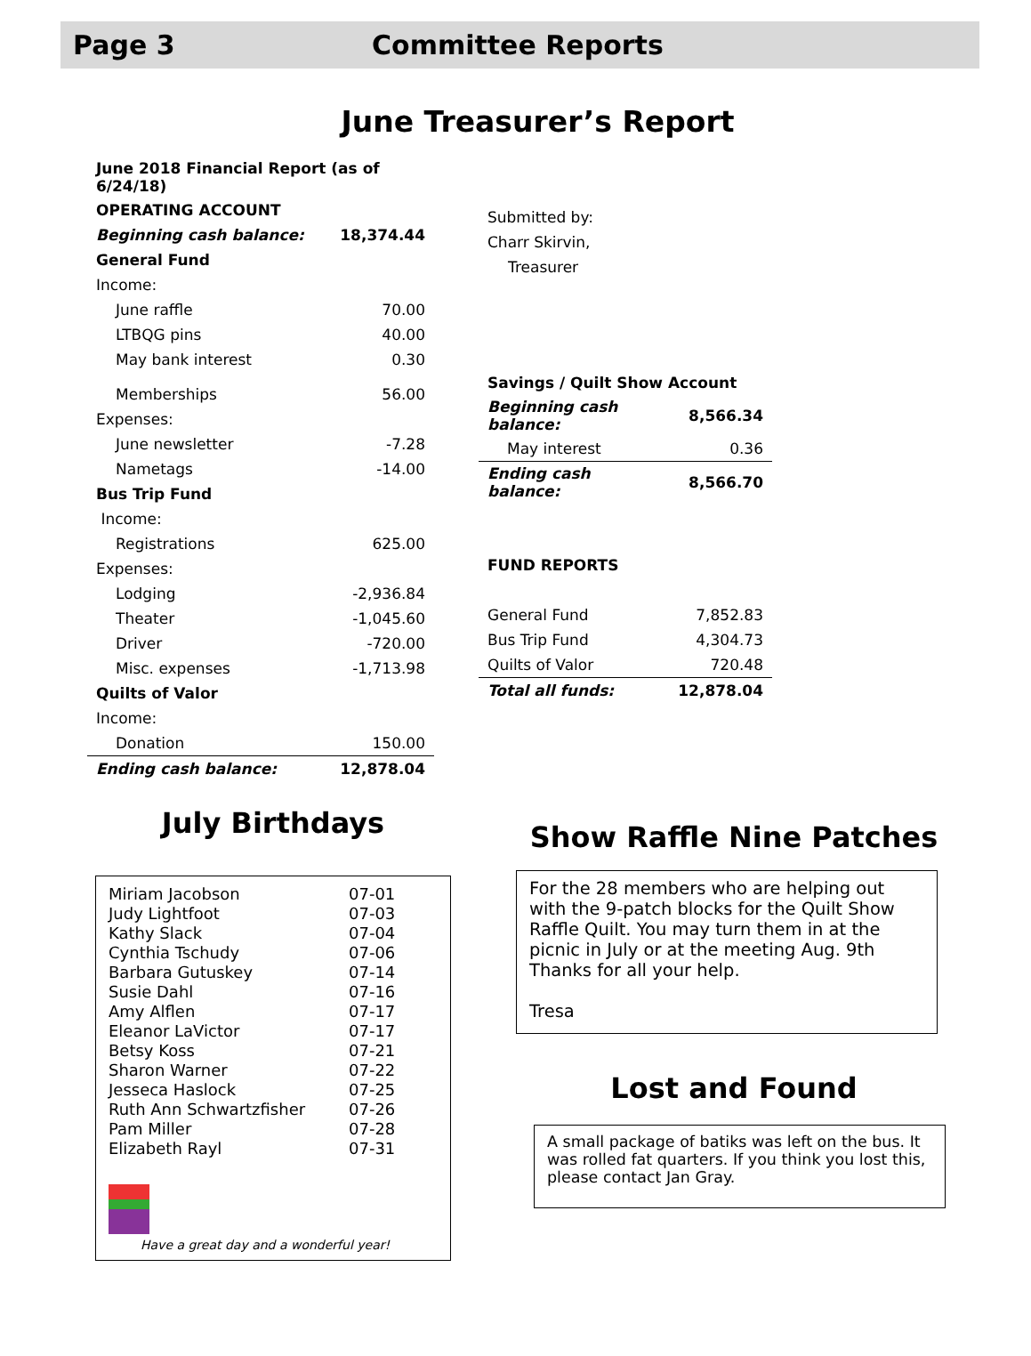Page 3 Committee Reports
June Treasurer’s Report
| June 2018 Financial Report (as of 6/24/18) | |
| OPERATING ACCOUNT | |
| Beginning cash balance: | 18,374.44 |
| General Fund | |
| Income: | |
| June raffle | 70.00 |
| LTBQG pins | 40.00 |
| May bank interest | 0.30 |
| Memberships | 56.00 |
| Expenses: | |
| June newsletter | -7.28 |
| Nametags | -14.00 |
| Bus Trip Fund | |
| Income: | |
| Registrations | 625.00 |
| Expenses: | |
| Lodging | -2,936.84 |
| Theater | -1,045.60 |
| Driver | -720.00 |
| Misc. expenses | -1,713.98 |
| Quilts of Valor | |
| Income: | |
| Donation | 150.00 |
| Ending cash balance: | 12,878.04 |
| Submitted by: | |
| Charr Skirvin, | |
| Treasurer | |
| Savings / Quilt Show Account | |
| Beginning cash balance: | 8,566.34 |
| May interest | 0.36 |
| Ending cash balance: | 8,566.70 |
| FUND REPORTS | |
| General Fund | 7,852.83 |
| Bus Trip Fund | 4,304.73 |
| Quilts of Valor | 720.48 |
| Total all funds: | 12,878.04 |
July Birthdays
| Miriam Jacobson | 07-01 |
| Judy Lightfoot | 07-03 |
| Kathy Slack | 07-04 |
| Cynthia Tschudy | 07-06 |
| Barbara Gutuskey | 07-14 |
| Susie Dahl | 07-16 |
| Amy Alflen | 07-17 |
| Eleanor LaVictor | 07-17 |
| Betsy Koss | 07-21 |
| Sharon Warner | 07-22 |
| Jesseca Haslock | 07-25 |
| Ruth Ann Schwartzfisher | 07-26 |
| Pam Miller | 07-28 |
| Elizabeth Rayl | 07-31 |
Have a great day and a wonderful year!
Show Raffle Nine Patches
For the 28 members who are helping out with the 9-patch blocks for the Quilt Show Raffle Quilt. You may turn them in at the picnic in July or at the meeting Aug. 9th Thanks for all your help.
Tresa
Lost and Found
A small package of batiks was left on the bus. It was rolled fat quarters. If you think you lost this, please contact Jan Gray.